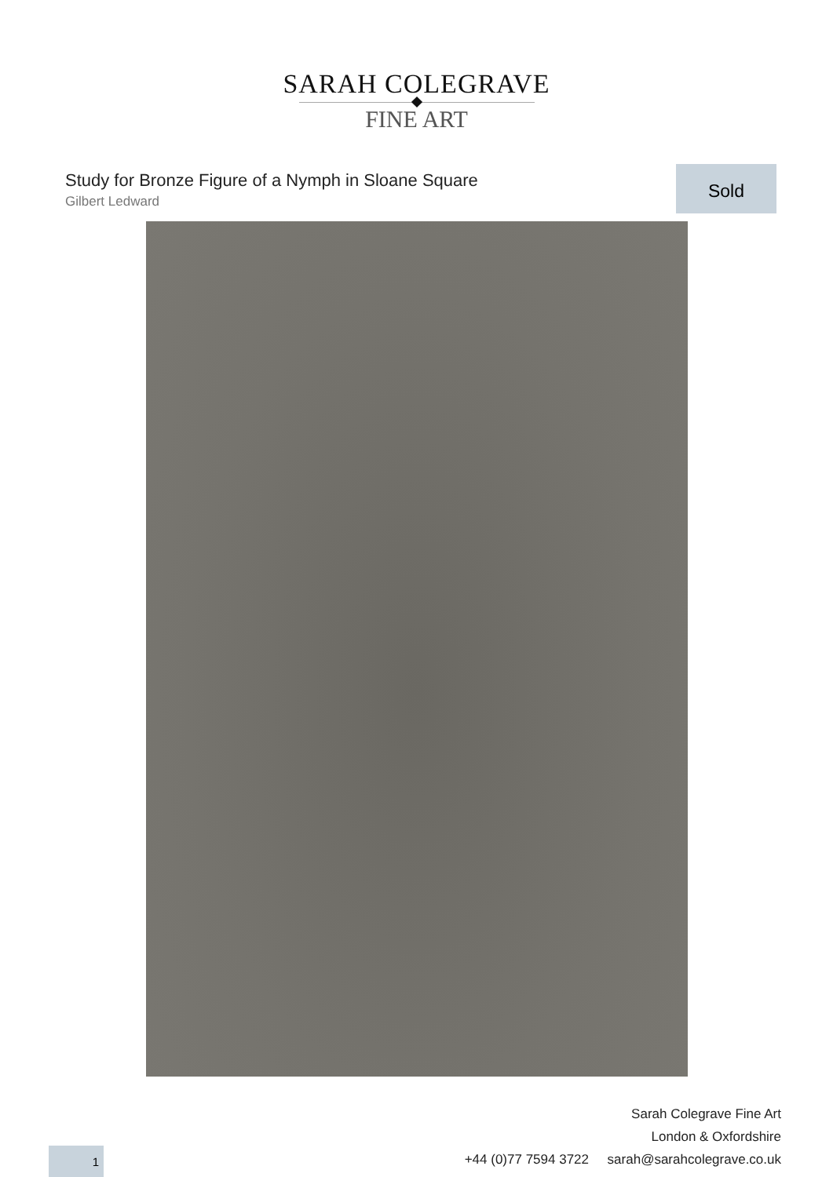SARAH COLEGRAVE
FINE ART
Study for Bronze Figure of a Nymph in Sloane Square
Gilbert Ledward
Sold
Sarah Colegrave Fine Art
London & Oxfordshire
+44 (0)77 7594 3722 sarah@sarahcolegrave.co.uk
1